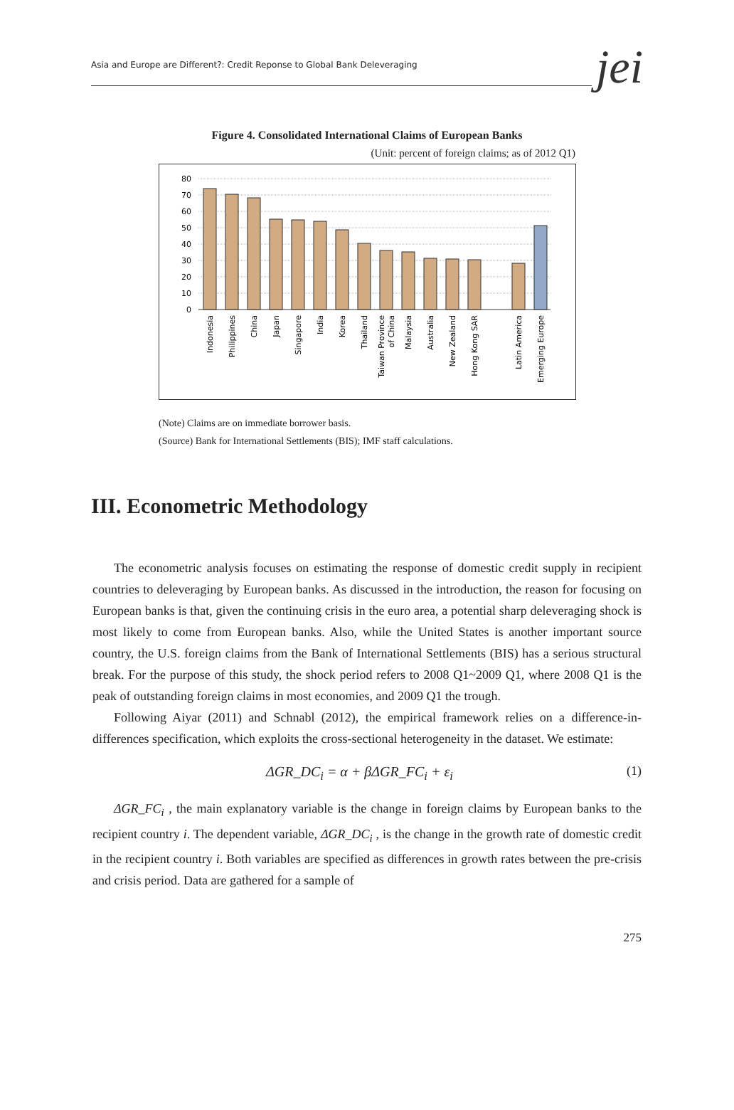Asia and Europe are Different?: Credit Reponse to Global Bank Deleveraging jei
Figure 4. Consolidated International Claims of European Banks
(Unit: percent of foreign claims; as of 2012 Q1)
80
70
60
50
40
30
20
10
0
Indonesia
Philippines
China
Japan
Singapore
India
Korea
Thailand
Taiwan Province
of China
Malaysia
Australia
New Zealand
Hong Kong SAR
Latin America
Emerging Europe
(Note) Claims are on immediate borrower basis.
(Source) Bank for International Settlements (BIS); IMF staff calculations.
III. Econometric Methodology
The econometric analysis focuses on estimating the response of domestic credit supply in recipient countries to deleveraging by European banks. As discussed in the introduction, the reason for focusing on European banks is that, given the continuing crisis in the euro area, a potential sharp deleveraging shock is most likely to come from European banks. Also, while the United States is another important source country, the U.S. foreign claims from the Bank of International Settlements (BIS) has a serious structural break. For the purpose of this study, the shock period refers to 2008 Q1~2009 Q1, where 2008 Q1 is the peak of outstanding foreign claims in most economies, and 2009 Q1 the trough.
Following Aiyar (2011) and Schnabl (2012), the empirical framework relies on a difference-in-differences specification, which exploits the cross-sectional heterogeneity in the dataset. We estimate:
ΔGR_DC<sub>i</sub> = α + βΔGR_FC<sub>i</sub> + ε<sub>i</sub> (1)
ΔGR_FC<sub>i</sub> , the main explanatory variable is the change in foreign claims by European banks to the recipient country i. The dependent variable, ΔGR_DC<sub>i</sub> , is the change in the growth rate of domestic credit in the recipient country i. Both variables are specified as differences in growth rates between the pre-crisis and crisis period. Data are gathered for a sample of
275